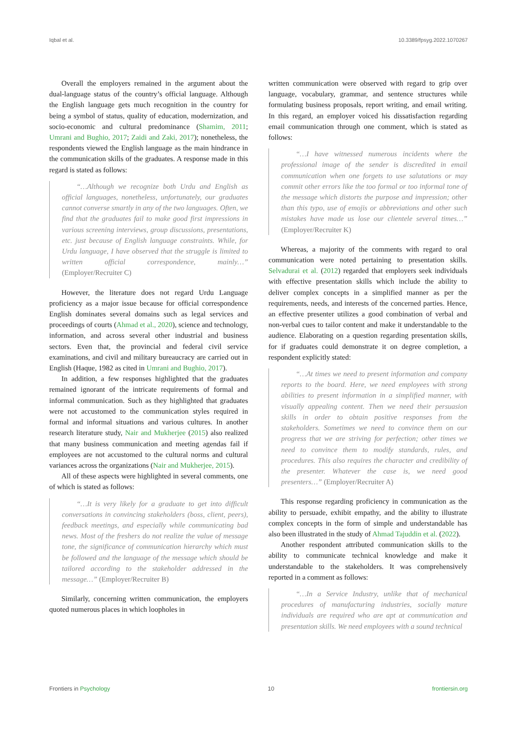Iqbal et al. 10.3389/fpsyg.2022.1070267
Overall the employers remained in the argument about the dual-language status of the country’s official language. Although the English language gets much recognition in the country for being a symbol of status, quality of education, modernization, and socio-economic and cultural predominance (Shamim, 2011; Umrani and Bughio, 2017; Zaidi and Zaki, 2017); nonetheless, the respondents viewed the English language as the main hindrance in the communication skills of the graduates. A response made in this regard is stated as follows:
“…Although we recognize both Urdu and English as official languages, nonetheless, unfortunately, our graduates cannot converse smartly in any of the two languages. Often, we find that the graduates fail to make good first impressions in various screening interviews, group discussions, presentations, etc. just because of English language constraints. While, for Urdu language, I have observed that the struggle is limited to written official correspondence, mainly…” (Employer/Recruiter C)
However, the literature does not regard Urdu Language proficiency as a major issue because for official correspondence English dominates several domains such as legal services and proceedings of courts (Ahmad et al., 2020), science and technology, information, and across several other industrial and business sectors. Even that, the provincial and federal civil service examinations, and civil and military bureaucracy are carried out in English (Haque, 1982 as cited in Umrani and Bughio, 2017).
In addition, a few responses highlighted that the graduates remained ignorant of the intricate requirements of formal and informal communication. Such as they highlighted that graduates were not accustomed to the communication styles required in formal and informal situations and various cultures. In another research literature study, Nair and Mukherjee (2015) also realized that many business communication and meeting agendas fail if employees are not accustomed to the cultural norms and cultural variances across the organizations (Nair and Mukherjee, 2015).
All of these aspects were highlighted in several comments, one of which is stated as follows:
“…It is very likely for a graduate to get into difficult conversations in convincing stakeholders (boss, client, peers), feedback meetings, and especially while communicating bad news. Most of the freshers do not realize the value of message tone, the significance of communication hierarchy which must be followed and the language of the message which should be tailored according to the stakeholder addressed in the message…” (Employer/Recruiter B)
Similarly, concerning written communication, the employers quoted numerous places in which loopholes in
written communication were observed with regard to grip over language, vocabulary, grammar, and sentence structures while formulating business proposals, report writing, and email writing. In this regard, an employer voiced his dissatisfaction regarding email communication through one comment, which is stated as follows:
“…I have witnessed numerous incidents where the professional image of the sender is discredited in email communication when one forgets to use salutations or may commit other errors like the too formal or too informal tone of the message which distorts the purpose and impression; other than this typo, use of emojis or abbreviations and other such mistakes have made us lose our clientele several times…” (Employer/Recruiter K)
Whereas, a majority of the comments with regard to oral communication were noted pertaining to presentation skills. Selvadurai et al. (2012) regarded that employers seek individuals with effective presentation skills which include the ability to deliver complex concepts in a simplified manner as per the requirements, needs, and interests of the concerned parties. Hence, an effective presenter utilizes a good combination of verbal and non-verbal cues to tailor content and make it understandable to the audience. Elaborating on a question regarding presentation skills, for if graduates could demonstrate it on degree completion, a respondent explicitly stated:
“…At times we need to present information and company reports to the board. Here, we need employees with strong abilities to present information in a simplified manner, with visually appealing content. Then we need their persuasion skills in order to obtain positive responses from the stakeholders. Sometimes we need to convince them on our progress that we are striving for perfection; other times we need to convince them to modify standards, rules, and procedures. This also requires the character and credibility of the presenter. Whatever the case is, we need good presenters…” (Employer/Recruiter A)
This response regarding proficiency in communication as the ability to persuade, exhibit empathy, and the ability to illustrate complex concepts in the form of simple and understandable has also been illustrated in the study of Ahmad Tajuddin et al. (2022).
Another respondent attributed communication skills to the ability to communicate technical knowledge and make it understandable to the stakeholders. It was comprehensively reported in a comment as follows:
“…In a Service Industry, unlike that of mechanical procedures of manufacturing industries, socially mature individuals are required who are apt at communication and presentation skills. We need employees with a sound technical
Frontiers in Psychology 10 frontiersin.org